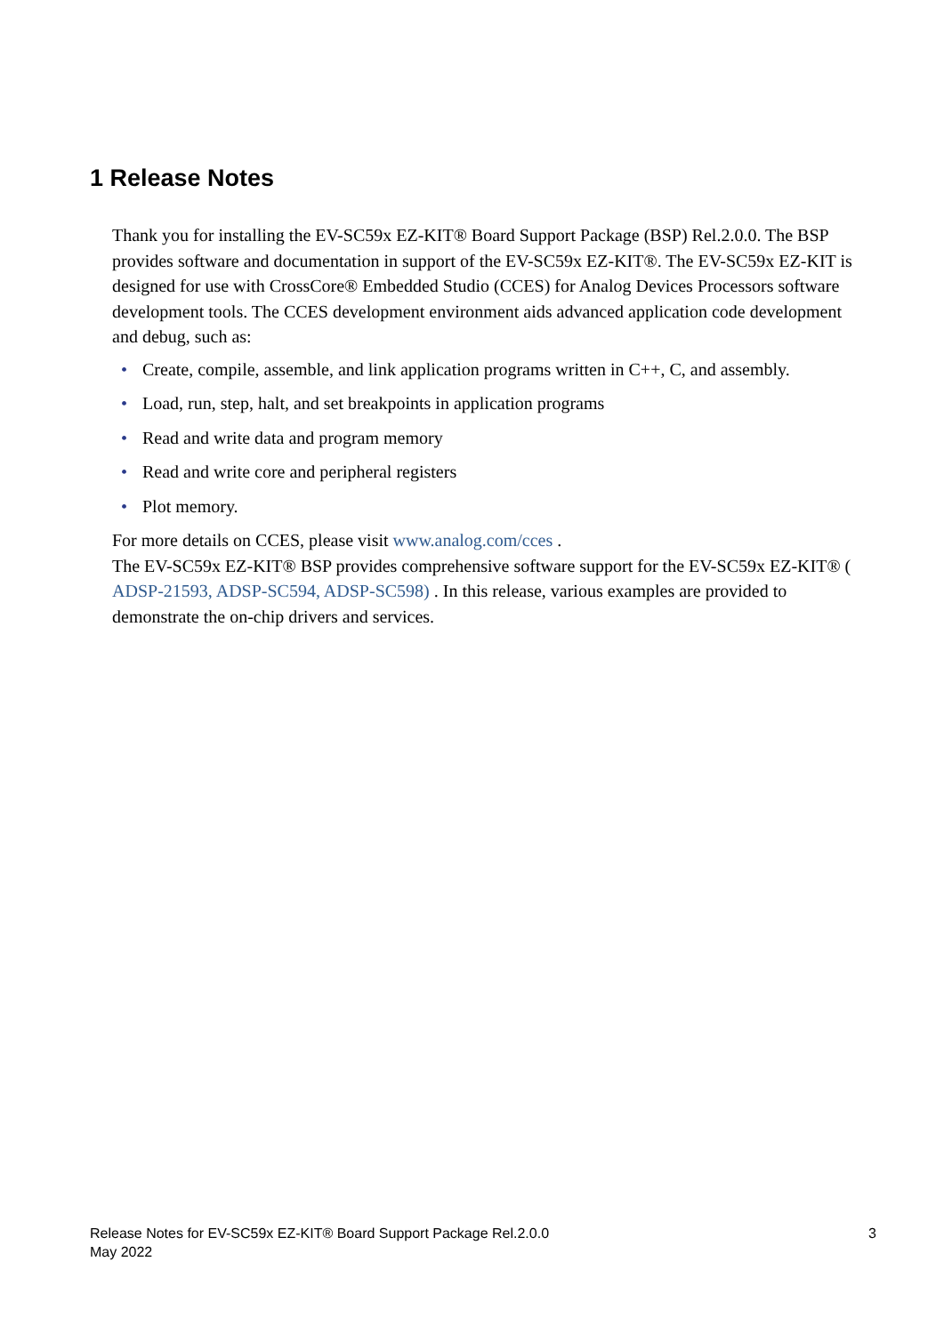1 Release Notes
Thank you for installing the EV-SC59x EZ-KIT® Board Support Package (BSP) Rel.2.0.0. The BSP provides software and documentation in support of the EV-SC59x EZ-KIT®. The EV-SC59x EZ-KIT is designed for use with CrossCore® Embedded Studio (CCES) for Analog Devices Processors software development tools. The CCES development environment aids advanced application code development and debug, such as:
• Create, compile, assemble, and link application programs written in C++, C, and assembly.
• Load, run, step, halt, and set breakpoints in application programs
• Read and write data and program memory
• Read and write core and peripheral registers
• Plot memory.
For more details on CCES, please visit www.analog.com/cces .
The EV-SC59x EZ-KIT® BSP provides comprehensive software support for the EV-SC59x EZ-KIT® ( ADSP-21593, ADSP-SC594, ADSP-SC598) . In this release, various examples are provided to demonstrate the on-chip drivers and services.
Release Notes for EV-SC59x EZ-KIT® Board Support Package Rel.2.0.0
May 2022
3